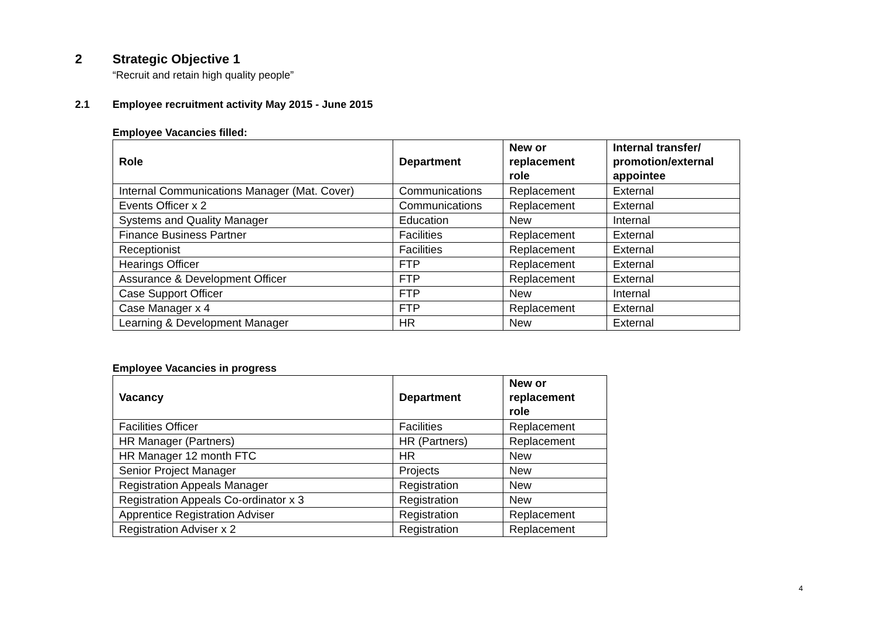2 Strategic Objective 1
“Recruit and retain high quality people”
2.1 Employee recruitment activity May 2015 - June 2015
Employee Vacancies filled:
| Role | Department | New or replacement role | Internal transfer/ promotion/external appointee |
| --- | --- | --- | --- |
| Internal Communications Manager (Mat. Cover) | Communications | Replacement | External |
| Events Officer x 2 | Communications | Replacement | External |
| Systems and Quality Manager | Education | New | Internal |
| Finance Business Partner | Facilities | Replacement | External |
| Receptionist | Facilities | Replacement | External |
| Hearings Officer | FTP | Replacement | External |
| Assurance & Development Officer | FTP | Replacement | External |
| Case Support Officer | FTP | New | Internal |
| Case Manager x 4 | FTP | Replacement | External |
| Learning & Development Manager | HR | New | External |
Employee Vacancies in progress
| Vacancy | Department | New or replacement role |
| --- | --- | --- |
| Facilities Officer | Facilities | Replacement |
| HR Manager (Partners) | HR (Partners) | Replacement |
| HR Manager 12 month FTC | HR | New |
| Senior Project Manager | Projects | New |
| Registration Appeals Manager | Registration | New |
| Registration Appeals Co-ordinator x 3 | Registration | New |
| Apprentice Registration Adviser | Registration | Replacement |
| Registration Adviser x 2 | Registration | Replacement |
4